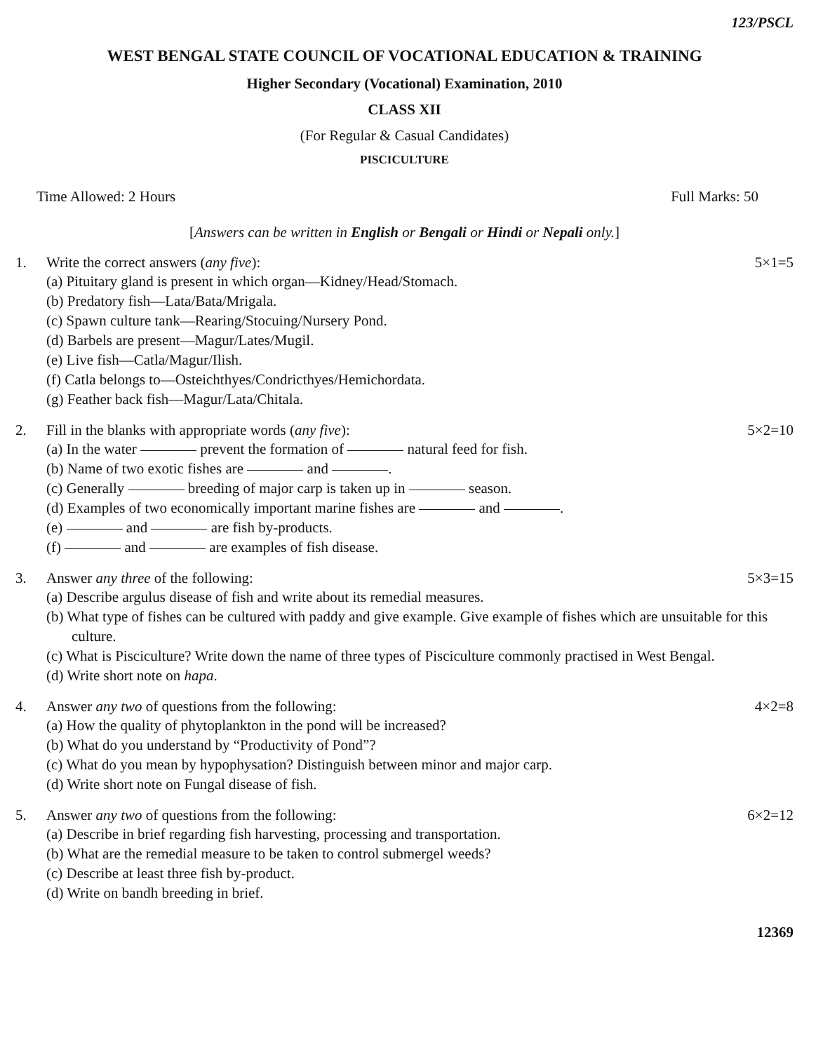123/PSCL
WEST BENGAL STATE COUNCIL OF VOCATIONAL EDUCATION & TRAINING
Higher Secondary (Vocational) Examination, 2010
CLASS XII
(For Regular & Casual Candidates)
PISCICULTURE
Time Allowed: 2 Hours Full Marks: 50
[Answers can be written in English or Bengali or Hindi or Nepali only.]
1. Write the correct answers (any five): 5×1=5
(a) Pituitary gland is present in which organ—Kidney/Head/Stomach.
(b) Predatory fish—Lata/Bata/Mrigala.
(c) Spawn culture tank—Rearing/Stocuing/Nursery Pond.
(d) Barbels are present—Magur/Lates/Mugil.
(e) Live fish—Catla/Magur/Ilish.
(f) Catla belongs to—Osteichthyes/Condricthyes/Hemichordata.
(g) Feather back fish—Magur/Lata/Chitala.
2. Fill in the blanks with appropriate words (any five): 5×2=10
(a) In the water prevent the formation of natural feed for fish.
(b) Name of two exotic fishes are and .
(c) Generally breeding of major carp is taken up in season.
(d) Examples of two economically important marine fishes are and .
(e) and are fish by-products.
(f) and are examples of fish disease.
3. Answer any three of the following: 5×3=15
(a) Describe argulus disease of fish and write about its remedial measures.
(b) What type of fishes can be cultured with paddy and give example. Give example of fishes which are unsuitable for this culture.
(c) What is Pisciculture? Write down the name of three types of Pisciculture commonly practised in West Bengal.
(d) Write short note on hapa.
4. Answer any two of questions from the following: 4×2=8
(a) How the quality of phytoplankton in the pond will be increased?
(b) What do you understand by “Productivity of Pond”?
(c) What do you mean by hypophysation? Distinguish between minor and major carp.
(d) Write short note on Fungal disease of fish.
5. Answer any two of questions from the following: 6×2=12
(a) Describe in brief regarding fish harvesting, processing and transportation.
(b) What are the remedial measure to be taken to control submergel weeds?
(c) Describe at least three fish by-product.
(d) Write on bandh breeding in brief.
12369